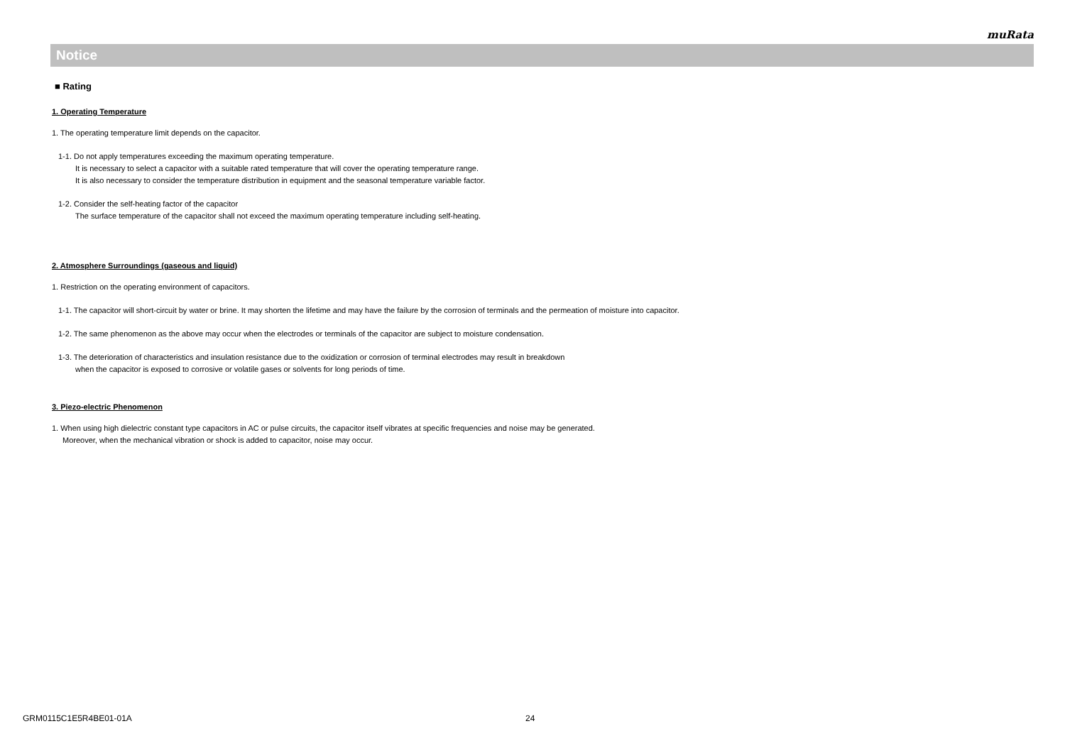muRata
Notice
■ Rating
1. Operating Temperature
1. The operating temperature limit depends on the capacitor.
1-1. Do not apply temperatures exceeding the maximum operating temperature.
It is necessary to select a capacitor with a suitable rated temperature that will cover the operating temperature range.
It is also necessary to consider the temperature distribution in equipment and the seasonal temperature variable factor.
1-2. Consider the self-heating factor of the capacitor
The surface temperature of the capacitor shall not exceed the maximum operating temperature including self-heating.
2. Atmosphere Surroundings (gaseous and liquid)
1. Restriction on the operating environment of capacitors.
1-1. The capacitor will short-circuit by water or brine. It may shorten the lifetime and may have the failure by the corrosion of terminals and the permeation of moisture into capacitor.
1-2. The same phenomenon as the above may occur when the electrodes or terminals of the capacitor are subject to moisture condensation.
1-3. The deterioration of characteristics and insulation resistance due to the oxidization or corrosion of terminal electrodes may result in breakdown
when the capacitor is exposed to corrosive or volatile gases or solvents for long periods of time.
3. Piezo-electric Phenomenon
1. When using high dielectric constant type capacitors in AC or pulse circuits, the capacitor itself vibrates at specific frequencies and noise may be generated.
Moreover, when the mechanical vibration or shock is added to capacitor, noise may occur.
GRM0115C1E5R4BE01-01A 24